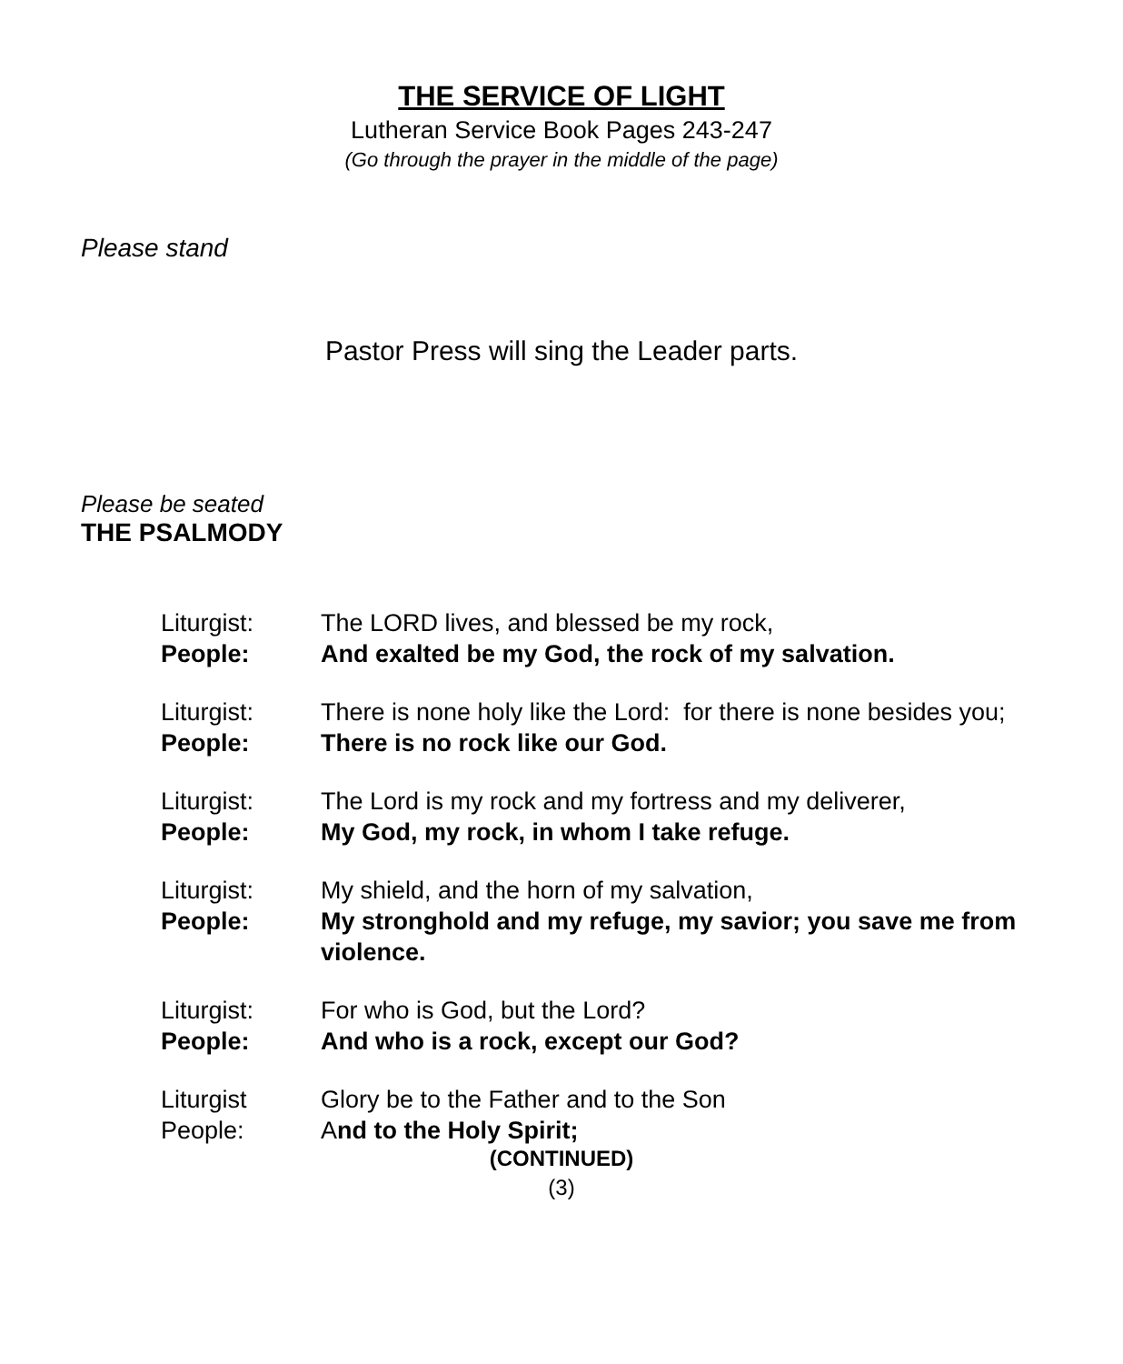THE SERVICE OF LIGHT
Lutheran Service Book Pages 243-247
(Go through the prayer in the middle of the page)
Please stand
Pastor Press will sing the Leader parts.
Please be seated
THE PSALMODY
Liturgist: The LORD lives, and blessed be my rock,
People: And exalted be my God, the rock of my salvation.
Liturgist: There is none holy like the Lord: for there is none besides you;
People: There is no rock like our God.
Liturgist: The Lord is my rock and my fortress and my deliverer,
People: My God, my rock, in whom I take refuge.
Liturgist: My shield, and the horn of my salvation,
People: My stronghold and my refuge, my savior; you save me from violence.
Liturgist: For who is God, but the Lord?
People: And who is a rock, except our God?
Liturgist Glory be to the Father and to the Son
People: And to the Holy Spirit;
(CONTINUED)
(3)